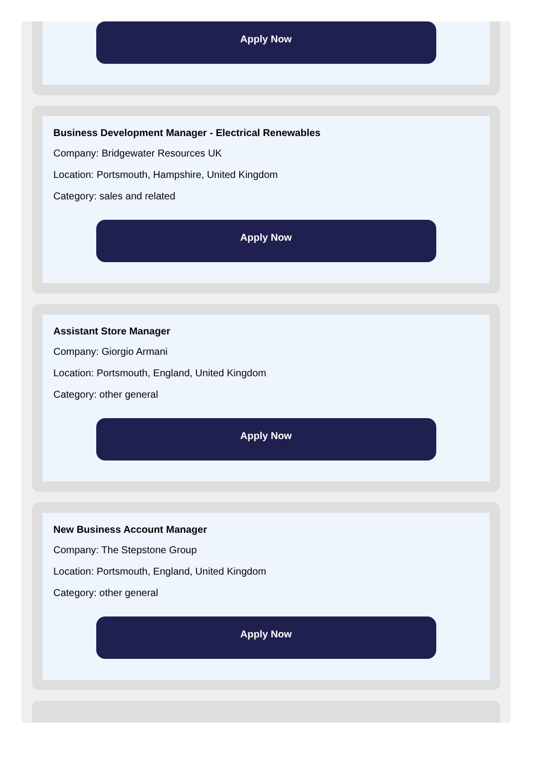Apply Now
Business Development Manager - Electrical Renewables
Company: Bridgewater Resources UK
Location: Portsmouth, Hampshire, United Kingdom
Category: sales and related
Apply Now
Assistant Store Manager
Company: Giorgio Armani
Location: Portsmouth, England, United Kingdom
Category: other general
Apply Now
New Business Account Manager
Company: The Stepstone Group
Location: Portsmouth, England, United Kingdom
Category: other general
Apply Now